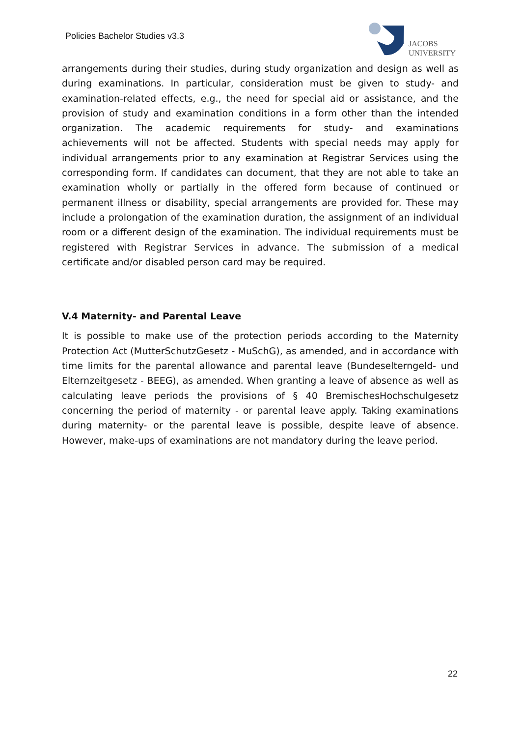Policies Bachelor Studies v3.3
JACOBS
UNIVERSITY
arrangements during their studies, during study organization and design as well as during examinations. In particular, consideration must be given to study- and examination-related effects, e.g., the need for special aid or assistance, and the provision of study and examination conditions in a form other than the intended organization. The academic requirements for study- and examinations achievements will not be affected. Students with special needs may apply for individual arrangements prior to any examination at Registrar Services using the corresponding form. If candidates can document, that they are not able to take an examination wholly or partially in the offered form because of continued or permanent illness or disability, special arrangements are provided for. These may include a prolongation of the examination duration, the assignment of an individual room or a different design of the examination. The individual requirements must be registered with Registrar Services in advance. The submission of a medical certificate and/or disabled person card may be required.
V.4 Maternity- and Parental Leave
It is possible to make use of the protection periods according to the Maternity Protection Act (MutterSchutzGesetz - MuSchG), as amended, and in accordance with time limits for the parental allowance and parental leave (Bundeselterngeld- und Elternzeitgesetz - BEEG), as amended. When granting a leave of absence as well as calculating leave periods the provisions of § 40 BremischesHochschulgesetz concerning the period of maternity - or parental leave apply. Taking examinations during maternity- or the parental leave is possible, despite leave of absence. However, make-ups of examinations are not mandatory during the leave period.
22